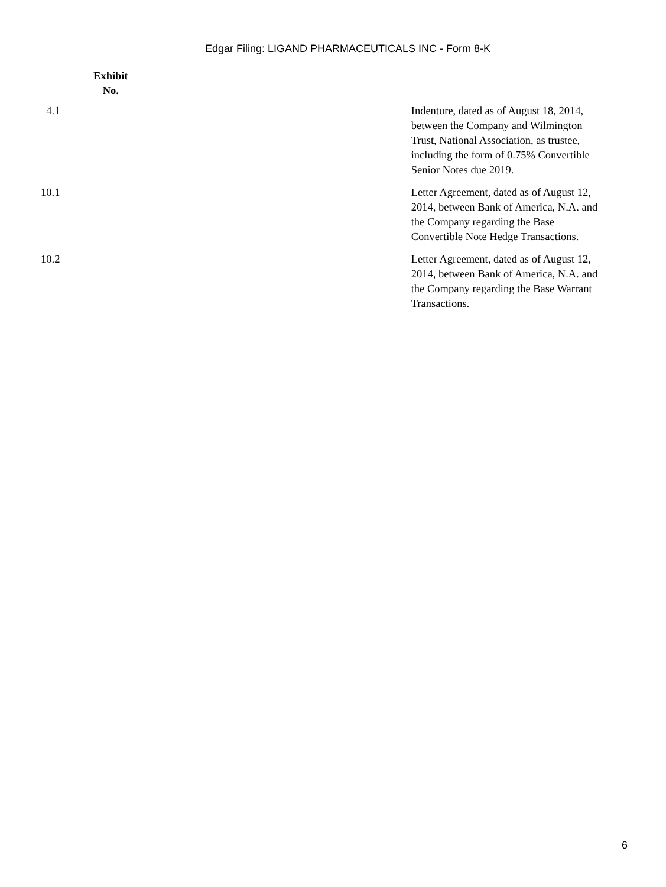Edgar Filing: LIGAND PHARMACEUTICALS INC - Form 8-K
| Exhibit No. | | |
| --- | --- | --- |
| 4.1 | | Indenture, dated as of August 18, 2014, between the Company and Wilmington Trust, National Association, as trustee, including the form of 0.75% Convertible Senior Notes due 2019. |
| 10.1 | | Letter Agreement, dated as of August 12, 2014, between Bank of America, N.A. and the Company regarding the Base Convertible Note Hedge Transactions. |
| 10.2 | | Letter Agreement, dated as of August 12, 2014, between Bank of America, N.A. and the Company regarding the Base Warrant Transactions. |
6